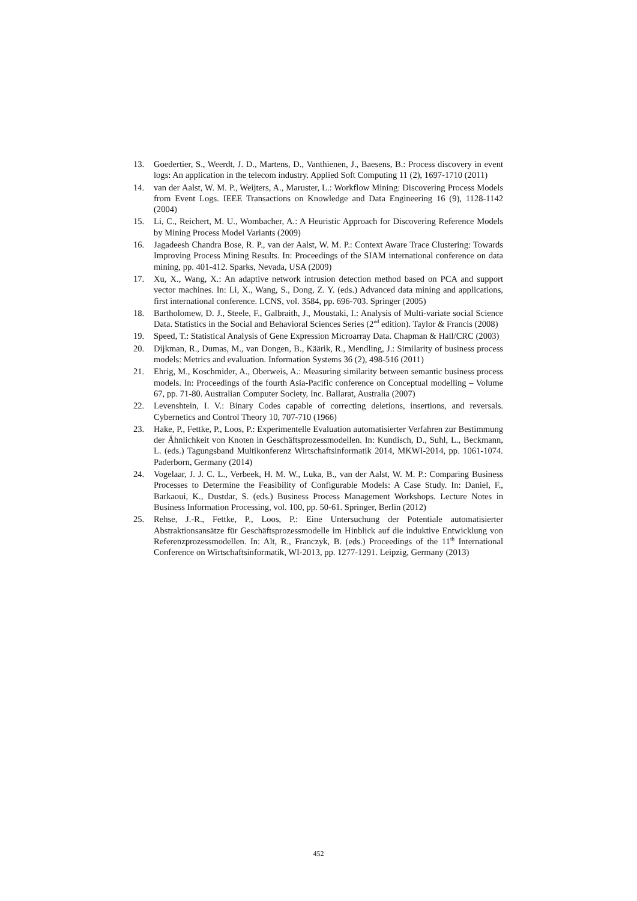13. Goedertier, S., Weerdt, J. D., Martens, D., Vanthienen, J., Baesens, B.: Process discovery in event logs: An application in the telecom industry. Applied Soft Computing 11 (2), 1697-1710 (2011)
14. van der Aalst, W. M. P., Weijters, A., Maruster, L.: Workflow Mining: Discovering Process Models from Event Logs. IEEE Transactions on Knowledge and Data Engineering 16 (9), 1128-1142 (2004)
15. Li, C., Reichert, M. U., Wombacher, A.: A Heuristic Approach for Discovering Reference Models by Mining Process Model Variants (2009)
16. Jagadeesh Chandra Bose, R. P., van der Aalst, W. M. P.: Context Aware Trace Clustering: Towards Improving Process Mining Results. In: Proceedings of the SIAM international conference on data mining, pp. 401-412. Sparks, Nevada, USA (2009)
17. Xu, X., Wang, X.: An adaptive network intrusion detection method based on PCA and support vector machines. In: Li, X., Wang, S., Dong, Z. Y. (eds.) Advanced data mining and applications, first international conference. LCNS, vol. 3584, pp. 696-703. Springer (2005)
18. Bartholomew, D. J., Steele, F., Galbraith, J., Moustaki, I.: Analysis of Multi-variate social Science Data. Statistics in the Social and Behavioral Sciences Series (2<sup>nd</sup> edition). Taylor & Francis (2008)
19. Speed, T.: Statistical Analysis of Gene Expression Microarray Data. Chapman & Hall/CRC (2003)
20. Dijkman, R., Dumas, M., van Dongen, B., Käärik, R., Mendling, J.: Similarity of business process models: Metrics and evaluation. Information Systems 36 (2), 498-516 (2011)
21. Ehrig, M., Koschmider, A., Oberweis, A.: Measuring similarity between semantic business process models. In: Proceedings of the fourth Asia-Pacific conference on Conceptual modelling – Volume 67, pp. 71-80. Australian Computer Society, Inc. Ballarat, Australia (2007)
22. Levenshtein, I. V.: Binary Codes capable of correcting deletions, insertions, and reversals. Cybernetics and Control Theory 10, 707-710 (1966)
23. Hake, P., Fettke, P., Loos, P.: Experimentelle Evaluation automatisierter Verfahren zur Bestimmung der Ähnlichkeit von Knoten in Geschäftsprozessmodellen. In: Kundisch, D., Suhl, L., Beckmann, L. (eds.) Tagungsband Multikonferenz Wirtschaftsinformatik 2014, MKWI-2014, pp. 1061-1074. Paderborn, Germany (2014)
24. Vogelaar, J. J. C. L., Verbeek, H. M. W., Luka, B., van der Aalst, W. M. P.: Comparing Business Processes to Determine the Feasibility of Configurable Models: A Case Study. In: Daniel, F., Barkaoui, K., Dustdar, S. (eds.) Business Process Management Workshops. Lecture Notes in Business Information Processing, vol. 100, pp. 50-61. Springer, Berlin (2012)
25. Rehse, J.-R., Fettke, P., Loos, P.: Eine Untersuchung der Potentiale automatisierter Abstraktionsansätze für Geschäftsprozessmodelle im Hinblick auf die induktive Entwicklung von Referenzprozessmodellen. In: Alt, R., Franczyk, B. (eds.) Proceedings of the 11<sup>th</sup> International Conference on Wirtschaftsinformatik, WI-2013, pp. 1277-1291. Leipzig, Germany (2013)
452